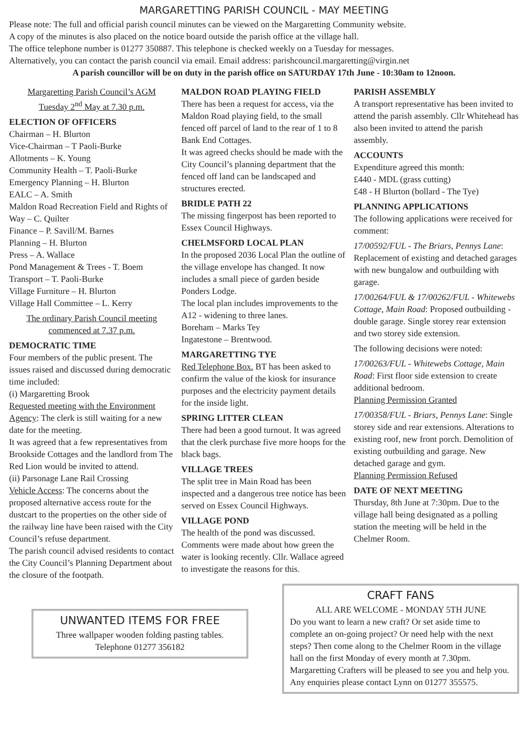MARGARETTING PARISH COUNCIL - MAY MEETING
Please note: The full and official parish council minutes can be viewed on the Margaretting Community website.
A copy of the minutes is also placed on the notice board outside the parish office at the village hall.
The office telephone number is 01277 350887. This telephone is checked weekly on a Tuesday for messages.
Alternatively, you can contact the parish council via email. Email address: parishcouncil.margaretting@virgin.net
A parish councillor will be on duty in the parish office on SATURDAY 17th June - 10:30am to 12noon.
Margaretting Parish Council’s AGM
Tuesday 2<sup>nd</sup> May at 7.30 p.m.
ELECTION OF OFFICERS
Chairman – H. Blurton
Vice-Chairman – T Paoli-Burke
Allotments – K. Young
Community Health – T. Paoli-Burke
Emergency Planning – H. Blurton
EALC – A. Smith
Maldon Road Recreation Field and Rights of Way – C. Quilter
Finance – P. Savill/M. Barnes
Planning – H. Blurton
Press – A. Wallace
Pond Management & Trees - T. Boem
Transport – T. Paoli-Burke
Village Furniture – H. Blurton
Village Hall Committee – L. Kerry
The ordinary Parish Council meeting
commenced at 7.37 p.m.
DEMOCRATIC TIME
Four members of the public present. The issues raised and discussed during democratic time included:
(i) Margaretting Brook
Requested meeting with the Environment Agency: The clerk is still waiting for a new date for the meeting.
It was agreed that a few representatives from Brookside Cottages and the landlord from The Red Lion would be invited to attend.
(ii) Parsonage Lane Rail Crossing
Vehicle Access: The concerns about the proposed alternative access route for the dustcart to the properties on the other side of the railway line have been raised with the City Council’s refuse department.
The parish council advised residents to contact the City Council’s Planning Department about the closure of the footpath.
MALDON ROAD PLAYING FIELD
There has been a request for access, via the Maldon Road playing field, to the small fenced off parcel of land to the rear of 1 to 8 Bank End Cottages.
It was agreed checks should be made with the City Council’s planning department that the fenced off land can be landscaped and structures erected.
BRIDLE PATH 22
The missing fingerpost has been reported to Essex Council Highways.
CHELMSFORD LOCAL PLAN
In the proposed 2036 Local Plan the outline of the village envelope has changed. It now includes a small piece of garden beside Ponders Lodge.
The local plan includes improvements to the A12 - widening to three lanes.
Boreham – Marks Tey
Ingatestone – Brentwood.
MARGARETTING TYE
Red Telephone Box. BT has been asked to confirm the value of the kiosk for insurance purposes and the electricity payment details for the inside light.
SPRING LITTER CLEAN
There had been a good turnout. It was agreed that the clerk purchase five more hoops for the black bags.
VILLAGE TREES
The split tree in Main Road has been inspected and a dangerous tree notice has been served on Essex Council Highways.
VILLAGE POND
The health of the pond was discussed. Comments were made about how green the water is looking recently. Cllr. Wallace agreed to investigate the reasons for this.
PARISH ASSEMBLY
A transport representative has been invited to attend the parish assembly. Cllr Whitehead has also been invited to attend the parish assembly.
ACCOUNTS
Expenditure agreed this month:
£440 - MDL (grass cutting)
£48 - H Blurton (bollard - The Tye)
PLANNING APPLICATIONS
The following applications were received for comment:
17/00592/FUL - The Briars, Pennys Lane: Replacement of existing and detached garages with new bungalow and outbuilding with garage.
17/00264/FUL & 17/00262/FUL - Whitewebs Cottage, Main Road: Proposed outbuilding - double garage. Single storey rear extension and two storey side extension.
The following decisions were noted:
17/00263/FUL - Whitewebs Cottage, Main Road: First floor side extension to create additional bedroom.
Planning Permission Granted
17/00358/FUL - Briars, Pennys Lane: Single storey side and rear extensions. Alterations to existing roof, new front porch. Demolition of existing outbuilding and garage. New detached garage and gym.
Planning Permission Refused
DATE OF NEXT MEETING
Thursday, 8th June at 7:30pm. Due to the village hall being designated as a polling station the meeting will be held in the Chelmer Room.
UNWANTED ITEMS FOR FREE
Three wallpaper wooden folding pasting tables.
Telephone 01277 356182
CRAFT FANS
ALL ARE WELCOME - MONDAY 5TH JUNE
Do you want to learn a new craft? Or set aside time to complete an on-going project? Or need help with the next steps? Then come along to the Chelmer Room in the village hall on the first Monday of every month at 7.30pm. Margaretting Crafters will be pleased to see you and help you. Any enquiries please contact Lynn on 01277 355575.